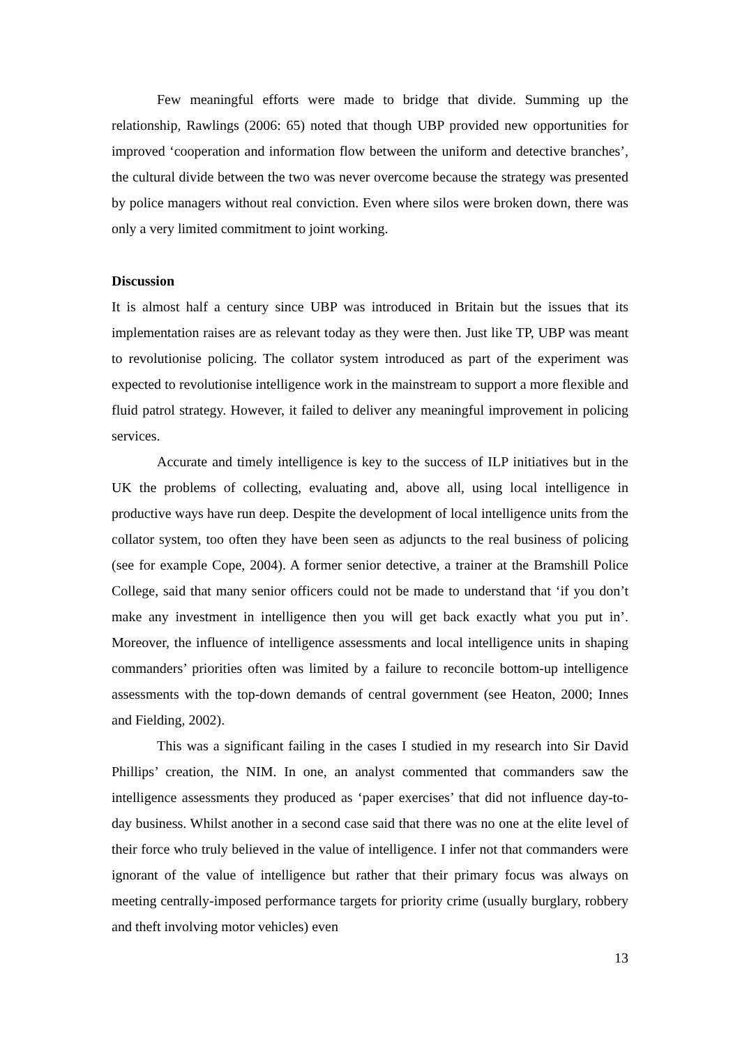Few meaningful efforts were made to bridge that divide. Summing up the relationship, Rawlings (2006: 65) noted that though UBP provided new opportunities for improved ‘cooperation and information flow between the uniform and detective branches’, the cultural divide between the two was never overcome because the strategy was presented by police managers without real conviction. Even where silos were broken down, there was only a very limited commitment to joint working.
Discussion
It is almost half a century since UBP was introduced in Britain but the issues that its implementation raises are as relevant today as they were then. Just like TP, UBP was meant to revolutionise policing. The collator system introduced as part of the experiment was expected to revolutionise intelligence work in the mainstream to support a more flexible and fluid patrol strategy. However, it failed to deliver any meaningful improvement in policing services.
Accurate and timely intelligence is key to the success of ILP initiatives but in the UK the problems of collecting, evaluating and, above all, using local intelligence in productive ways have run deep. Despite the development of local intelligence units from the collator system, too often they have been seen as adjuncts to the real business of policing (see for example Cope, 2004). A former senior detective, a trainer at the Bramshill Police College, said that many senior officers could not be made to understand that ‘if you don’t make any investment in intelligence then you will get back exactly what you put in’. Moreover, the influence of intelligence assessments and local intelligence units in shaping commanders’ priorities often was limited by a failure to reconcile bottom-up intelligence assessments with the top-down demands of central government (see Heaton, 2000; Innes and Fielding, 2002).
This was a significant failing in the cases I studied in my research into Sir David Phillips’ creation, the NIM. In one, an analyst commented that commanders saw the intelligence assessments they produced as ‘paper exercises’ that did not influence day-to-day business. Whilst another in a second case said that there was no one at the elite level of their force who truly believed in the value of intelligence. I infer not that commanders were ignorant of the value of intelligence but rather that their primary focus was always on meeting centrally-imposed performance targets for priority crime (usually burglary, robbery and theft involving motor vehicles) even
13